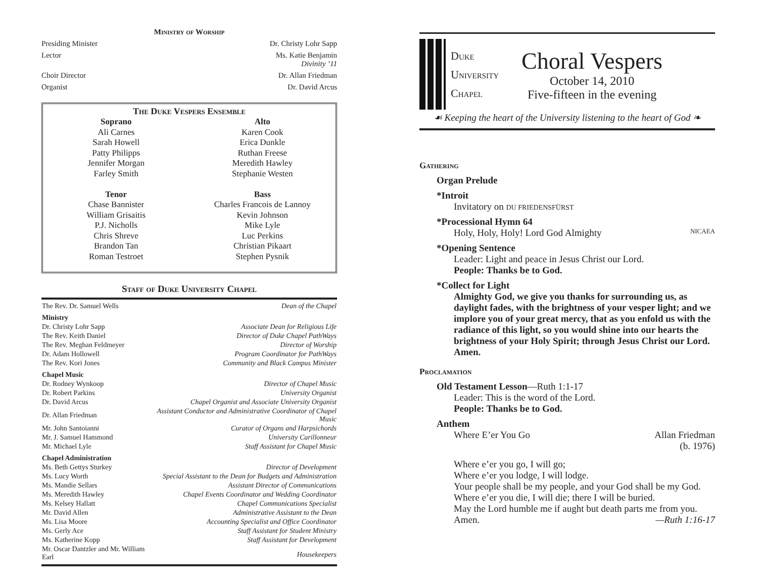Ministry of Worship
Presiding Minister Dr. Christy Lohr Sapp
Lector Ms. Katie Benjamin
Divinity ’11
Choir Director Dr. Allan Friedman
Organist Dr. David Arcus
The Duke Vespers Ensemble
Soprano
Ali Carnes
Sarah Howell
Patty Philipps
Jennifer Morgan
Farley Smith
Tenor
Chase Bannister
William Grisaitis
P.J. Nicholls
Chris Shreve
Brandon Tan
Roman Testroet
Alto
Karen Cook
Erica Dunkle
Ruthan Freese
Meredith Hawley
Stephanie Westen
Bass
Charles Francois de Lannoy
Kevin Johnson
Mike Lyle
Luc Perkins
Christian Pikaart
Stephen Pysnik
Staff of Duke University Chapel
| The Rev. Dr. Samuel Wells | Dean of the Chapel |
| Ministry | |
| Dr. Christy Lohr Sapp | Associate Dean for Religious Life |
| The Rev. Keith Daniel | Director of Duke Chapel PathWays |
| The Rev. Meghan Feldmeyer | Director of Worship |
| Dr. Adam Hollowell | Program Coordinator for PathWays |
| The Rev. Kori Jones | Community and Black Campus Minister |
| Chapel Music | |
| Dr. Rodney Wynkoop | Director of Chapel Music |
| Dr. Robert Parkins | University Organist |
| Dr. David Arcus | Chapel Organist and Associate University Organist |
| Dr. Allan Friedman | Assistant Conductor and Administrative Coordinator of Chapel Music |
| Mr. John Santoianni | Curator of Organs and Harpsichords |
| Mr. J. Samuel Hammond | University Carillonneur |
| Mr. Michael Lyle | Staff Assistant for Chapel Music |
| Chapel Administration | |
| Ms. Beth Gettys Sturkey | Director of Development |
| Ms. Lucy Worth | Special Assistant to the Dean for Budgets and Administration |
| Ms. Mandie Sellars | Assistant Director of Communications |
| Ms. Meredith Hawley | Chapel Events Coordinator and Wedding Coordinator |
| Ms. Kelsey Hallatt | Chapel Communications Specialist |
| Mr. David Allen | Administrative Assistant to the Dean |
| Ms. Lisa Moore | Accounting Specialist and Office Coordinator |
| Ms. Gerly Ace | Staff Assistant for Student Ministry |
| Ms. Katherine Kopp | Staff Assistant for Development |
| Mr. Oscar Dantzler and Mr. William Earl | Housekeepers |
Duke
University
Chapel
Choral Vespers
October 14, 2010
Five-fifteen in the evening
☙ Keeping the heart of the University listening to the heart of God ❧
Gathering
Organ Prelude
*Introit
Invitatory on DU FRIEDENSFÜRST
*Processional Hymn 64
Holy, Holy, Holy! Lord God Almighty NICAEA
*Opening Sentence
Leader: Light and peace in Jesus Christ our Lord.
People: Thanks be to God.
*Collect for Light
Almighty God, we give you thanks for surrounding us, as daylight fades, with the brightness of your vesper light; and we implore you of your great mercy, that as you enfold us with the radiance of this light, so you would shine into our hearts the brightness of your Holy Spirit; through Jesus Christ our Lord. Amen.
Proclamation
Old Testament Lesson—Ruth 1:1-17
Leader: This is the word of the Lord.
People: Thanks be to God.
Anthem
Where E’er You Go Allan Friedman
(b. 1976)
Where e’er you go, I will go;
Where e’er you lodge, I will lodge.
Your people shall be my people, and your God shall be my God.
Where e’er you die, I will die; there I will be buried.
May the Lord humble me if aught but death parts me from you. Amen. —Ruth 1:16-17